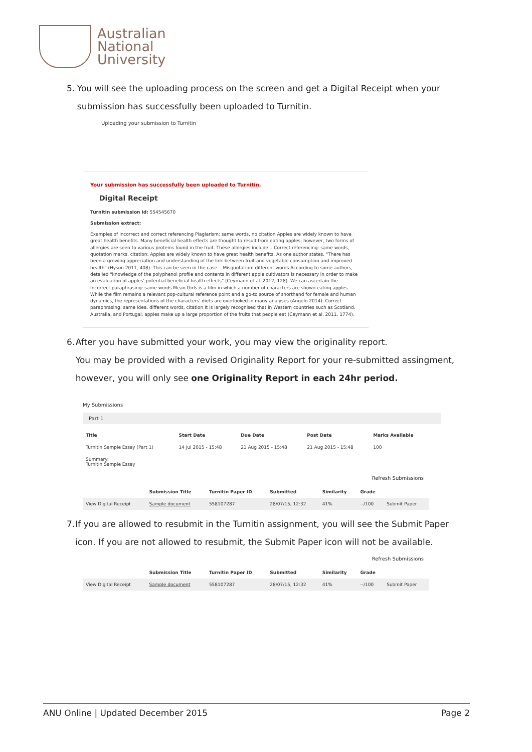Australian
National
University
5. You will see the uploading process on the screen and get a Digital Receipt when your submission has successfully been uploaded to Turnitin.
Uploading your submission to Turnitin
Your submission has successfully been uploaded to Turnitin.
Digital Receipt
Turnitin submission id: 554545670
Submission extract:
Examples of incorrect and correct referencing Plagiarism: same words, no citation Apples are widely known to have great health benefits. Many beneficial health effects are thought to result from eating apples; however, two forms of allergies are seen to various proteins found in the fruit. These allergies include... Correct referencing: same words, quotation marks, citation: Apples are widely known to have great health benefits. As one author states, "There has been a growing appreciation and understanding of the link between fruit and vegetable consumption and improved health" (Hyson 2011, 408). This can be seen in the case... Misquotation: different words According to some authors, detailed "knowledge of the polyphenol profile and contents in different apple cultivators is necessary in order to make an evaluation of apples' potential beneficial health effects" (Ceymann et al. 2012, 128). We can ascertain the... Incorrect paraphrasing: same words Mean Girls is a film in which a number of characters are shown eating apples. While the film remains a relevant pop-cultural reference point and a go-to source of shorthand for female and human dynamics, the representations of the characters' diets are overlooked in many analyses (Angelo 2014). Correct paraphrasing: same idea, different words, citation It is largely recognised that in Western countries such as Scotland, Australia, and Portugal, apples make up a large proportion of the fruits that people eat (Ceymann et al. 2011, 1774).
6. After you have submitted your work, you may view the originality report.
You may be provided with a revised Originality Report for your re-submitted assingment, however, you will only see one Originality Report in each 24hr period.
My Submissions
Part 1
| Title | Start Date | Due Date | Post Date | Marks Available |
| --- | --- | --- | --- | --- |
| Turnitin Sample Essay (Part 1) | 14 Jul 2015 - 15:48 | 21 Aug 2015 - 15:48 | 21 Aug 2015 - 15:48 | 100 |
| Summary: Turnitin Sample Essay | | | | |
Refresh Submissions
| | Submission Title | Turnitin Paper ID | Submitted | Similarity | Grade | |
| --- | --- | --- | --- | --- | --- | --- |
| View Digital Receipt | Sample document | 558107287 | 28/07/15, 12:32 | 41% | --/100 | Submit Paper |
7. If you are allowed to resubmit in the Turnitin assignment, you will see the Submit Paper icon. If you are not allowed to resubmit, the Submit Paper icon will not be available.
Refresh Submissions
| | Submission Title | Turnitin Paper ID | Submitted | Similarity | Grade | |
| --- | --- | --- | --- | --- | --- | --- |
| View Digital Receipt | Sample document | 558107287 | 28/07/15, 12:32 | 41% | --/100 | Submit Paper |
ANU Online | Updated December 2015 Page 2